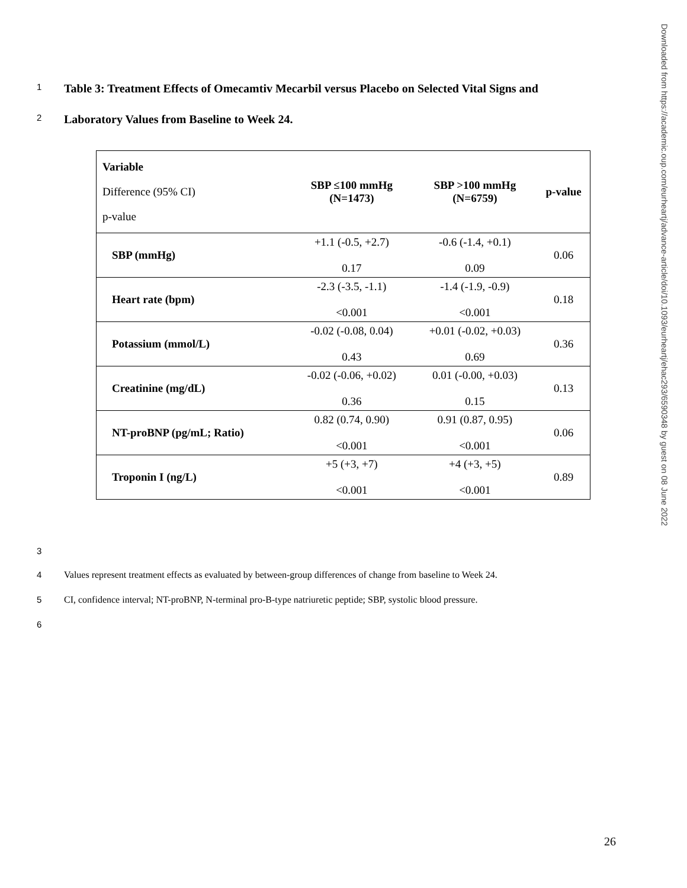1 Table 3: Treatment Effects of Omecamtiv Mecarbil versus Placebo on Selected Vital Signs and
2 Laboratory Values from Baseline to Week 24.
| Variable Difference (95% CI) p-value | SBP ≤100 mmHg (N=1473) | SBP >100 mmHg (N=6759) | p-value |
| --- | --- | --- | --- |
| SBP (mmHg) | +1.1 (-0.5, +2.7) 0.17 | -0.6 (-1.4, +0.1) 0.09 | 0.06 |
| Heart rate (bpm) | -2.3 (-3.5, -1.1) <0.001 | -1.4 (-1.9, -0.9) <0.001 | 0.18 |
| Potassium (mmol/L) | -0.02 (-0.08, 0.04) 0.43 | +0.01 (-0.02, +0.03) 0.69 | 0.36 |
| Creatinine (mg/dL) | -0.02 (-0.06, +0.02) 0.36 | 0.01 (-0.00, +0.03) 0.15 | 0.13 |
| NT-proBNP (pg/mL; Ratio) | 0.82 (0.74, 0.90) <0.001 | 0.91 (0.87, 0.95) <0.001 | 0.06 |
| Troponin I (ng/L) | +5 (+3, +7) <0.001 | +4 (+3, +5) <0.001 | 0.89 |
3
4 Values represent treatment effects as evaluated by between-group differences of change from baseline to Week 24.
5 CI, confidence interval; NT-proBNP, N-terminal pro-B-type natriuretic peptide; SBP, systolic blood pressure.
6
26
Downloaded from https://academic.oup.com/eurheartj/advance-article/doi/10.1093/eurheartj/ehac293/6590348 by guest on 08 June 2022